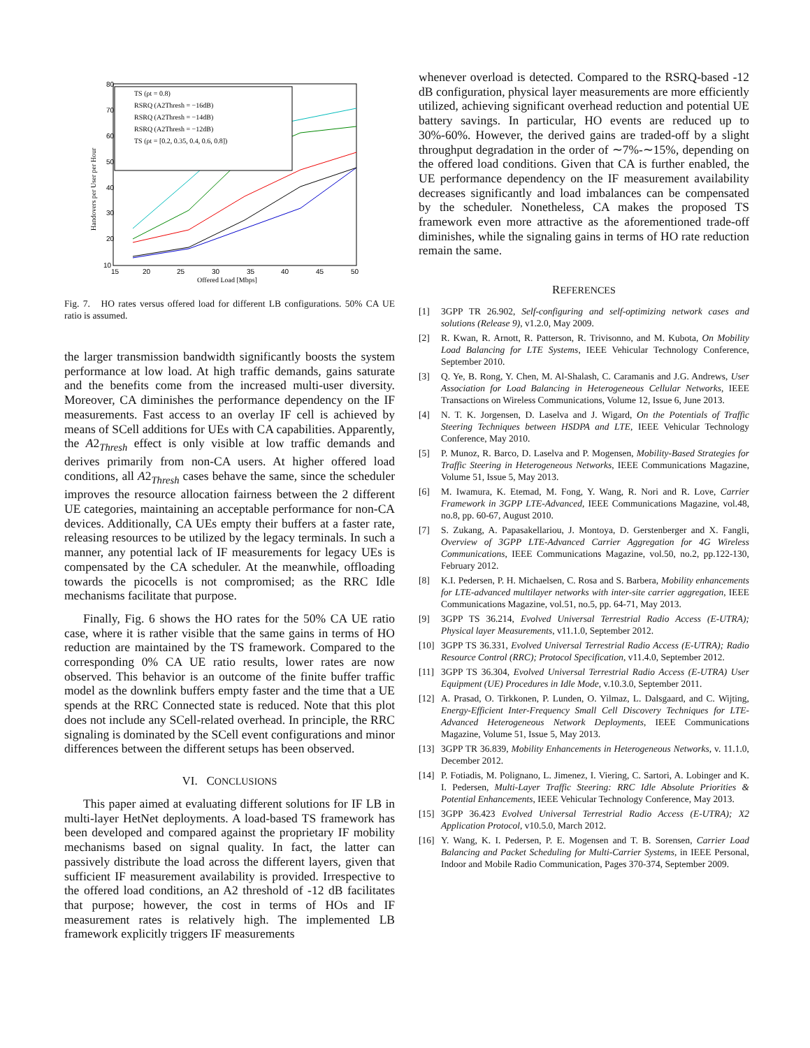80
70
60
50
40
30
20
10
15
20
25
30
35
40
45
50
Offered Load [Mbps]
Handovers per User per Hour
TS (ρt = 0.8)
RSRQ (A2Thresh = −16dB)
RSRQ (A2Thresh = −14dB)
RSRQ (A2Thresh = −12dB)
TS (ρt = [0.2, 0.35, 0.4, 0.6, 0.8])
Fig. 7. HO rates versus offered load for different LB configurations. 50% CA UE ratio is assumed.
the larger transmission bandwidth significantly boosts the system performance at low load. At high traffic demands, gains saturate and the benefits come from the increased multi-user diversity. Moreover, CA diminishes the performance dependency on the IF measurements. Fast access to an overlay IF cell is achieved by means of SCell additions for UEs with CA capabilities. Apparently, the A2<sub>Thresh</sub> effect is only visible at low traffic demands and derives primarily from non-CA users. At higher offered load conditions, all A2<sub>Thresh</sub> cases behave the same, since the scheduler improves the resource allocation fairness between the 2 different UE categories, maintaining an acceptable performance for non-CA devices. Additionally, CA UEs empty their buffers at a faster rate, releasing resources to be utilized by the legacy terminals. In such a manner, any potential lack of IF measurements for legacy UEs is compensated by the CA scheduler. At the meanwhile, offloading towards the picocells is not compromised; as the RRC Idle mechanisms facilitate that purpose.
Finally, Fig. 6 shows the HO rates for the 50% CA UE ratio case, where it is rather visible that the same gains in terms of HO reduction are maintained by the TS framework. Compared to the corresponding 0% CA UE ratio results, lower rates are now observed. This behavior is an outcome of the finite buffer traffic model as the downlink buffers empty faster and the time that a UE spends at the RRC Connected state is reduced. Note that this plot does not include any SCell-related overhead. In principle, the RRC signaling is dominated by the SCell event configurations and minor differences between the different setups has been observed.
VI. CONCLUSIONS
This paper aimed at evaluating different solutions for IF LB in multi-layer HetNet deployments. A load-based TS framework has been developed and compared against the proprietary IF mobility mechanisms based on signal quality. In fact, the latter can passively distribute the load across the different layers, given that sufficient IF measurement availability is provided. Irrespective to the offered load conditions, an A2 threshold of -12 dB facilitates that purpose; however, the cost in terms of HOs and IF measurement rates is relatively high. The implemented LB framework explicitly triggers IF measurements
whenever overload is detected. Compared to the RSRQ-based -12 dB configuration, physical layer measurements are more efficiently utilized, achieving significant overhead reduction and potential UE battery savings. In particular, HO events are reduced up to 30%-60%. However, the derived gains are traded-off by a slight throughput degradation in the order of ∼7%-∼15%, depending on the offered load conditions. Given that CA is further enabled, the UE performance dependency on the IF measurement availability decreases significantly and load imbalances can be compensated by the scheduler. Nonetheless, CA makes the proposed TS framework even more attractive as the aforementioned trade-off diminishes, while the signaling gains in terms of HO rate reduction remain the same.
REFERENCES
[1] 3GPP TR 26.902, Self-configuring and self-optimizing network cases and solutions (Release 9), v1.2.0, May 2009.
[2] R. Kwan, R. Arnott, R. Patterson, R. Trivisonno, and M. Kubota, On Mobility Load Balancing for LTE Systems, IEEE Vehicular Technology Conference, September 2010.
[3] Q. Ye, B. Rong, Y. Chen, M. Al-Shalash, C. Caramanis and J.G. Andrews, User Association for Load Balancing in Heterogeneous Cellular Networks, IEEE Transactions on Wireless Communications, Volume 12, Issue 6, June 2013.
[4] N. T. K. Jorgensen, D. Laselva and J. Wigard, On the Potentials of Traffic Steering Techniques between HSDPA and LTE, IEEE Vehicular Technology Conference, May 2010.
[5] P. Munoz, R. Barco, D. Laselva and P. Mogensen, Mobility-Based Strategies for Traffic Steering in Heterogeneous Networks, IEEE Communications Magazine, Volume 51, Issue 5, May 2013.
[6] M. Iwamura, K. Etemad, M. Fong, Y. Wang, R. Nori and R. Love, Carrier Framework in 3GPP LTE-Advanced, IEEE Communications Magazine, vol.48, no.8, pp. 60-67, August 2010.
[7] S. Zukang, A. Papasakellariou, J. Montoya, D. Gerstenberger and X. Fangli, Overview of 3GPP LTE-Advanced Carrier Aggregation for 4G Wireless Communications, IEEE Communications Magazine, vol.50, no.2, pp.122-130, February 2012.
[8] K.I. Pedersen, P. H. Michaelsen, C. Rosa and S. Barbera, Mobility enhancements for LTE-advanced multilayer networks with inter-site carrier aggregation, IEEE Communications Magazine, vol.51, no.5, pp. 64-71, May 2013.
[9] 3GPP TS 36.214, Evolved Universal Terrestrial Radio Access (E-UTRA); Physical layer Measurements, v11.1.0, September 2012.
[10] 3GPP TS 36.331, Evolved Universal Terrestrial Radio Access (E-UTRA); Radio Resource Control (RRC); Protocol Specification, v11.4.0, September 2012.
[11] 3GPP TS 36.304, Evolved Universal Terrestrial Radio Access (E-UTRA) User Equipment (UE) Procedures in Idle Mode, v.10.3.0, September 2011.
[12] A. Prasad, O. Tirkkonen, P. Lunden, O. Yilmaz, L. Dalsgaard, and C. Wijting, Energy-Efficient Inter-Frequency Small Cell Discovery Techniques for LTE-Advanced Heterogeneous Network Deployments, IEEE Communications Magazine, Volume 51, Issue 5, May 2013.
[13] 3GPP TR 36.839, Mobility Enhancements in Heterogeneous Networks, v. 11.1.0, December 2012.
[14] P. Fotiadis, M. Polignano, L. Jimenez, I. Viering, C. Sartori, A. Lobinger and K. I. Pedersen, Multi-Layer Traffic Steering: RRC Idle Absolute Priorities & Potential Enhancements, IEEE Vehicular Technology Conference, May 2013.
[15] 3GPP 36.423 Evolved Universal Terrestrial Radio Access (E-UTRA); X2 Application Protocol, v10.5.0, March 2012.
[16] Y. Wang, K. I. Pedersen, P. E. Mogensen and T. B. Sorensen, Carrier Load Balancing and Packet Scheduling for Multi-Carrier Systems, in IEEE Personal, Indoor and Mobile Radio Communication, Pages 370-374, September 2009.